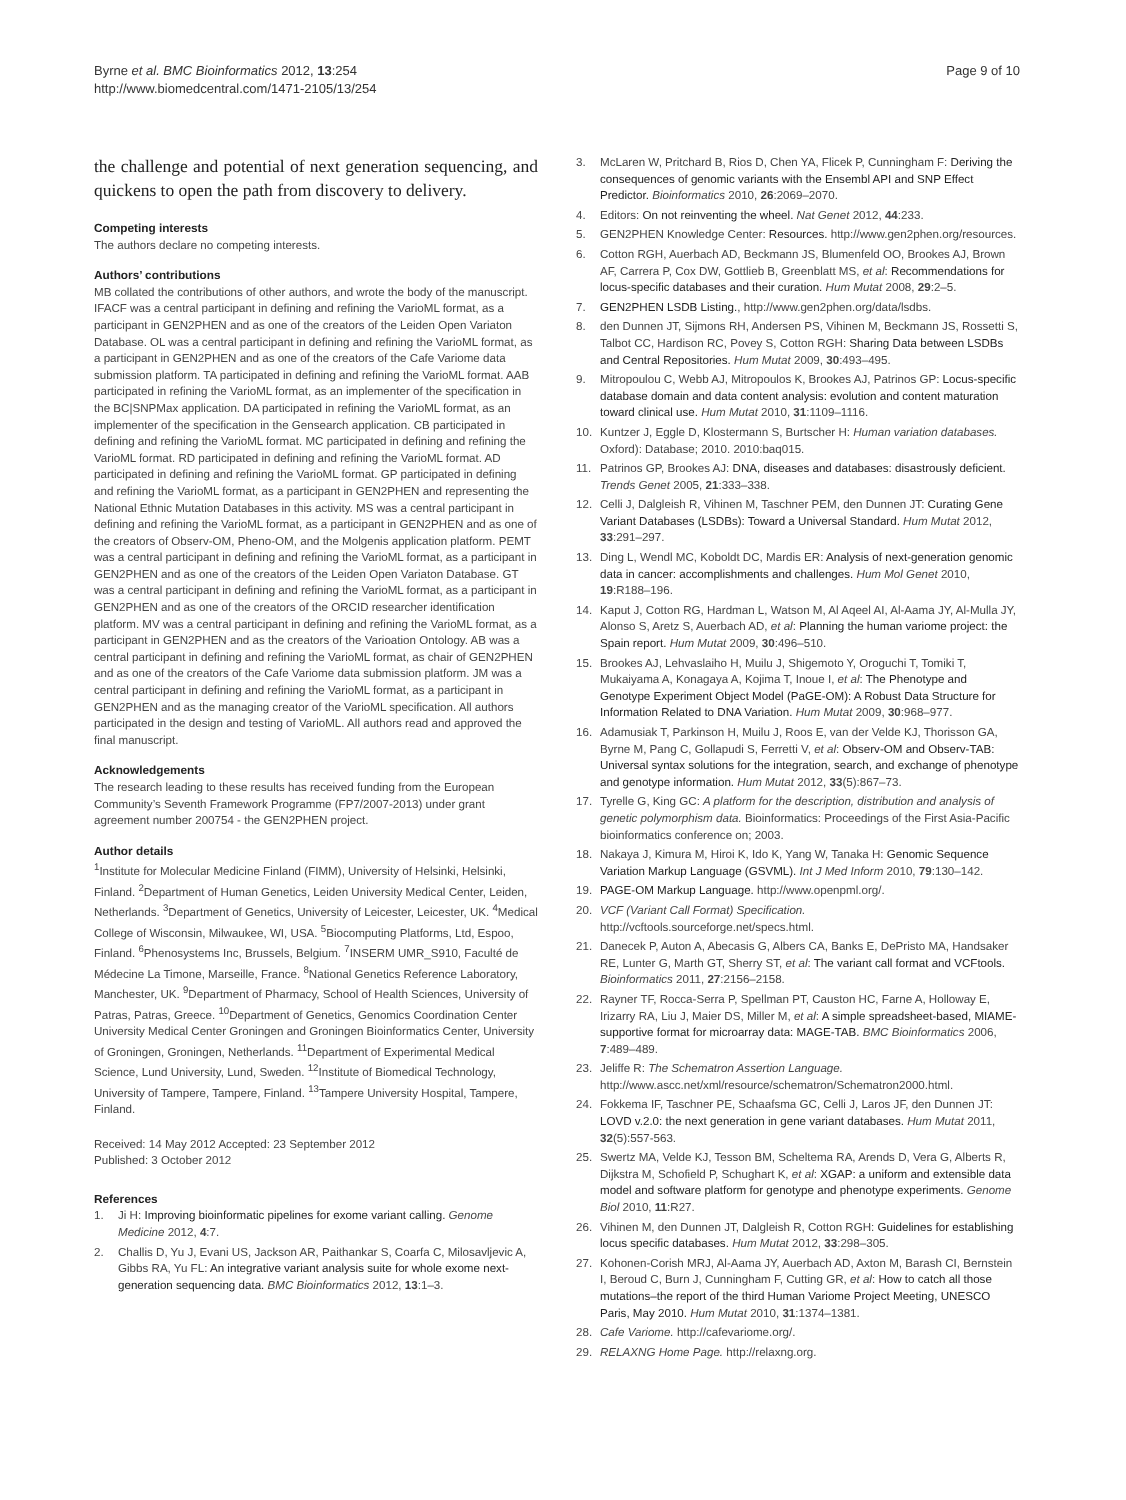Byrne et al. BMC Bioinformatics 2012, 13:254
http://www.biomedcentral.com/1471-2105/13/254
Page 9 of 10
the challenge and potential of next generation sequencing, and quickens to open the path from discovery to delivery.
Competing interests
The authors declare no competing interests.
Authors’ contributions
MB collated the contributions of other authors, and wrote the body of the manuscript. IFACF was a central participant in defining and refining the VarioML format, as a participant in GEN2PHEN and as one of the creators of the Leiden Open Variaton Database. OL was a central participant in defining and refining the VarioML format, as a participant in GEN2PHEN and as one of the creators of the Cafe Variome data submission platform. TA participated in defining and refining the VarioML format. AAB participated in refining the VarioML format, as an implementer of the specification in the BC|SNPMax application. DA participated in refining the VarioML format, as an implementer of the specification in the Gensearch application. CB participated in defining and refining the VarioML format. MC participated in defining and refining the VarioML format. RD participated in defining and refining the VarioML format. AD participated in defining and refining the VarioML format. GP participated in defining and refining the VarioML format, as a participant in GEN2PHEN and representing the National Ethnic Mutation Databases in this activity. MS was a central participant in defining and refining the VarioML format, as a participant in GEN2PHEN and as one of the creators of Observ-OM, Pheno-OM, and the Molgenis application platform. PEMT was a central participant in defining and refining the VarioML format, as a participant in GEN2PHEN and as one of the creators of the Leiden Open Variaton Database. GT was a central participant in defining and refining the VarioML format, as a participant in GEN2PHEN and as one of the creators of the ORCID researcher identification platform. MV was a central participant in defining and refining the VarioML format, as a participant in GEN2PHEN and as the creators of the Varioation Ontology. AB was a central participant in defining and refining the VarioML format, as chair of GEN2PHEN and as one of the creators of the Cafe Variome data submission platform. JM was a central participant in defining and refining the VarioML format, as a participant in GEN2PHEN and as the managing creator of the VarioML specification. All authors participated in the design and testing of VarioML. All authors read and approved the final manuscript.
Acknowledgements
The research leading to these results has received funding from the European Community’s Seventh Framework Programme (FP7/2007-2013) under grant agreement number 200754 - the GEN2PHEN project.
Author details
<sup>1</sup> Institute for Molecular Medicine Finland (FIMM), University of Helsinki, Helsinki, Finland. <sup>2</sup>Department of Human Genetics, Leiden University Medical Center, Leiden, Netherlands. <sup>3</sup>Department of Genetics, University of Leicester, Leicester, UK. <sup>4</sup>Medical College of Wisconsin, Milwaukee, WI, USA. <sup>5</sup>Biocomputing Platforms, Ltd, Espoo, Finland. <sup>6</sup>Phenosystems Inc, Brussels, Belgium. <sup>7</sup>INSERM UMR_S910, Faculté de Médecine La Timone, Marseille, France. <sup>8</sup>National Genetics Reference Laboratory, Manchester, UK. <sup>9</sup>Department of Pharmacy, School of Health Sciences, University of Patras, Patras, Greece. <sup>10</sup>Department of Genetics, Genomics Coordination Center University Medical Center Groningen and Groningen Bioinformatics Center, University of Groningen, Groningen, Netherlands. <sup>11</sup>Department of Experimental Medical Science, Lund University, Lund, Sweden. <sup>12</sup>Institute of Biomedical Technology, University of Tampere, Tampere, Finland. <sup>13</sup>Tampere University Hospital, Tampere, Finland.
Received: 14 May 2012 Accepted: 23 September 2012
Published: 3 October 2012
References
1. Ji H: Improving bioinformatic pipelines for exome variant calling. Genome Medicine 2012, 4:7.
2. Challis D, Yu J, Evani US, Jackson AR, Paithankar S, Coarfa C, Milosavljevic A, Gibbs RA, Yu FL: An integrative variant analysis suite for whole exome next-generation sequencing data. BMC Bioinformatics 2012, 13:1–3.
3. McLaren W, Pritchard B, Rios D, Chen YA, Flicek P, Cunningham F: Deriving the consequences of genomic variants with the Ensembl API and SNP Effect Predictor. Bioinformatics 2010, 26:2069–2070.
4. Editors: On not reinventing the wheel. Nat Genet 2012, 44:233.
5. GEN2PHEN Knowledge Center: Resources. http://www.gen2phen.org/resources.
6. Cotton RGH, Auerbach AD, Beckmann JS, Blumenfeld OO, Brookes AJ, Brown AF, Carrera P, Cox DW, Gottlieb B, Greenblatt MS, et al: Recommendations for locus-specific databases and their curation. Hum Mutat 2008, 29:2–5.
7. GEN2PHEN LSDB Listing., http://www.gen2phen.org/data/lsdbs.
8. den Dunnen JT, Sijmons RH, Andersen PS, Vihinen M, Beckmann JS, Rossetti S, Talbot CC, Hardison RC, Povey S, Cotton RGH: Sharing Data between LSDBs and Central Repositories. Hum Mutat 2009, 30:493–495.
9. Mitropoulou C, Webb AJ, Mitropoulos K, Brookes AJ, Patrinos GP: Locus-specific database domain and data content analysis: evolution and content maturation toward clinical use. Hum Mutat 2010, 31:1109–1116.
10. Kuntzer J, Eggle D, Klostermann S, Burtscher H: Human variation databases. Oxford): Database; 2010. 2010:baq015.
11. Patrinos GP, Brookes AJ: DNA, diseases and databases: disastrously deficient. Trends Genet 2005, 21:333–338.
12. Celli J, Dalgleish R, Vihinen M, Taschner PEM, den Dunnen JT: Curating Gene Variant Databases (LSDBs): Toward a Universal Standard. Hum Mutat 2012, 33:291–297.
13. Ding L, Wendl MC, Koboldt DC, Mardis ER: Analysis of next-generation genomic data in cancer: accomplishments and challenges. Hum Mol Genet 2010, 19:R188–196.
14. Kaput J, Cotton RG, Hardman L, Watson M, Al Aqeel AI, Al-Aama JY, Al-Mulla JY, Alonso S, Aretz S, Auerbach AD, et al: Planning the human variome project: the Spain report. Hum Mutat 2009, 30:496–510.
15. Brookes AJ, Lehvaslaiho H, Muilu J, Shigemoto Y, Oroguchi T, Tomiki T, Mukaiyama A, Konagaya A, Kojima T, Inoue I, et al: The Phenotype and Genotype Experiment Object Model (PaGE-OM): A Robust Data Structure for Information Related to DNA Variation. Hum Mutat 2009, 30:968–977.
16. Adamusiak T, Parkinson H, Muilu J, Roos E, van der Velde KJ, Thorisson GA, Byrne M, Pang C, Gollapudi S, Ferretti V, et al: Observ-OM and Observ-TAB: Universal syntax solutions for the integration, search, and exchange of phenotype and genotype information. Hum Mutat 2012, 33(5):867–73.
17. Tyrelle G, King GC: A platform for the description, distribution and analysis of genetic polymorphism data. Bioinformatics: Proceedings of the First Asia-Pacific bioinformatics conference on; 2003.
18. Nakaya J, Kimura M, Hiroi K, Ido K, Yang W, Tanaka H: Genomic Sequence Variation Markup Language (GSVML). Int J Med Inform 2010, 79:130–142.
19. PAGE-OM Markup Language. http://www.openpml.org/.
20. VCF (Variant Call Format) Specification. http://vcftools.sourceforge.net/specs.html.
21. Danecek P, Auton A, Abecasis G, Albers CA, Banks E, DePristo MA, Handsaker RE, Lunter G, Marth GT, Sherry ST, et al: The variant call format and VCFtools. Bioinformatics 2011, 27:2156–2158.
22. Rayner TF, Rocca-Serra P, Spellman PT, Causton HC, Farne A, Holloway E, Irizarry RA, Liu J, Maier DS, Miller M, et al: A simple spreadsheet-based, MIAME-supportive format for microarray data: MAGE-TAB. BMC Bioinformatics 2006, 7:489–489.
23. Jeliffe R: The Schematron Assertion Language. http://www.ascc.net/xml/resource/schematron/Schematron2000.html.
24. Fokkema IF, Taschner PE, Schaafsma GC, Celli J, Laros JF, den Dunnen JT: LOVD v.2.0: the next generation in gene variant databases. Hum Mutat 2011, 32(5):557-563.
25. Swertz MA, Velde KJ, Tesson BM, Scheltema RA, Arends D, Vera G, Alberts R, Dijkstra M, Schofield P, Schughart K, et al: XGAP: a uniform and extensible data model and software platform for genotype and phenotype experiments. Genome Biol 2010, 11:R27.
26. Vihinen M, den Dunnen JT, Dalgleish R, Cotton RGH: Guidelines for establishing locus specific databases. Hum Mutat 2012, 33:298–305.
27. Kohonen-Corish MRJ, Al-Aama JY, Auerbach AD, Axton M, Barash CI, Bernstein I, Beroud C, Burn J, Cunningham F, Cutting GR, et al: How to catch all those mutations–the report of the third Human Variome Project Meeting, UNESCO Paris, May 2010. Hum Mutat 2010, 31:1374–1381.
28. Cafe Variome. http://cafevariome.org/.
29. RELAXNG Home Page. http://relaxng.org.